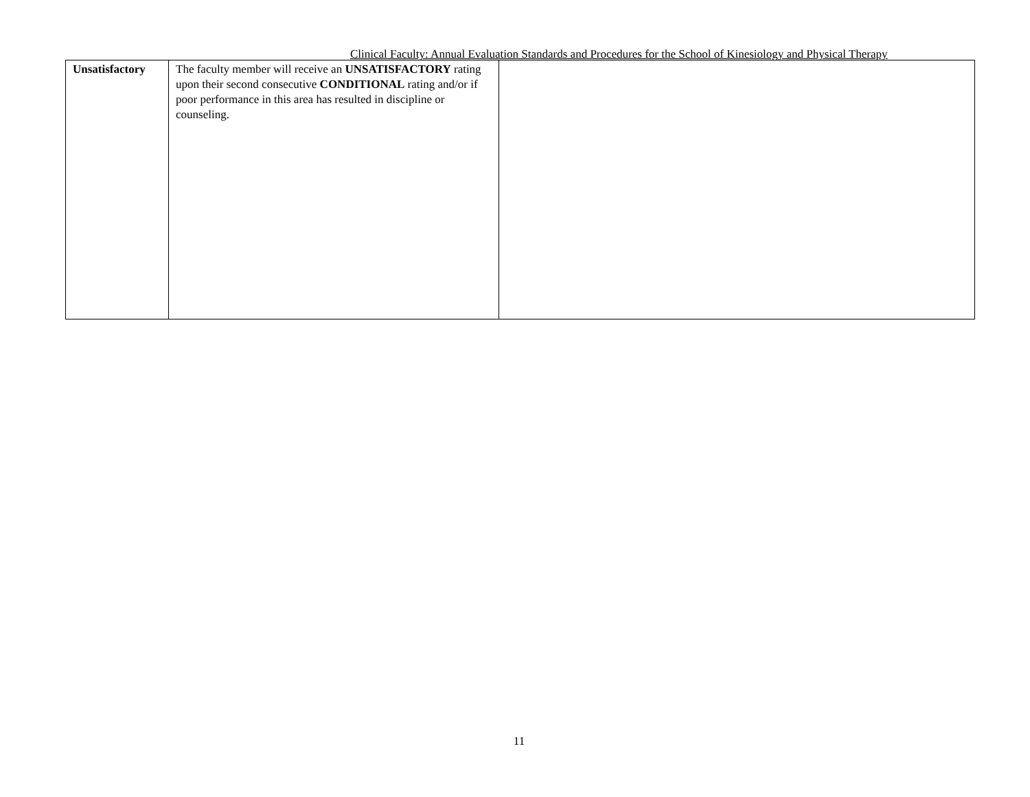Clinical Faculty: Annual Evaluation Standards and Procedures for the School of Kinesiology and Physical Therapy
| Unsatisfactory | The faculty member will receive an UNSATISFACTORY rating upon their second consecutive CONDITIONAL rating and/or if poor performance in this area has resulted in discipline or counseling. | |
11